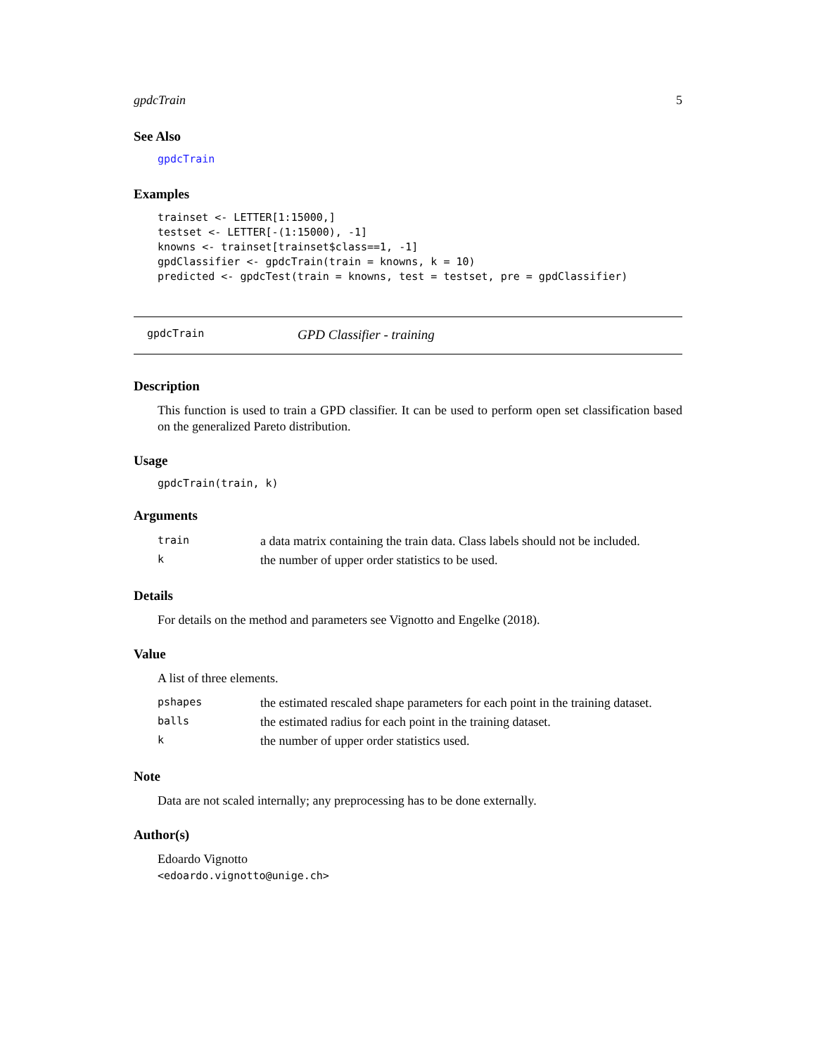gpdcTrain 5
See Also
gpdcTrain
Examples
trainset <- LETTER[1:15000,]
testset <- LETTER[-(1:15000), -1]
knowns <- trainset[trainset$class==1, -1]
gpdClassifier <- gpdcTrain(train = knowns, k = 10)
predicted <- gpdcTest(train = knowns, test = testset, pre = gpdClassifier)
gpdcTrain GPD Classifier - training
Description
This function is used to train a GPD classifier. It can be used to perform open set classification based on the generalized Pareto distribution.
Usage
gpdcTrain(train, k)
Arguments
| train | a data matrix containing the train data. Class labels should not be included. |
| k | the number of upper order statistics to be used. |
Details
For details on the method and parameters see Vignotto and Engelke (2018).
Value
A list of three elements.
| pshapes | the estimated rescaled shape parameters for each point in the training dataset. |
| balls | the estimated radius for each point in the training dataset. |
| k | the number of upper order statistics used. |
Note
Data are not scaled internally; any preprocessing has to be done externally.
Author(s)
Edoardo Vignotto
<edoardo.vignotto@unige.ch>